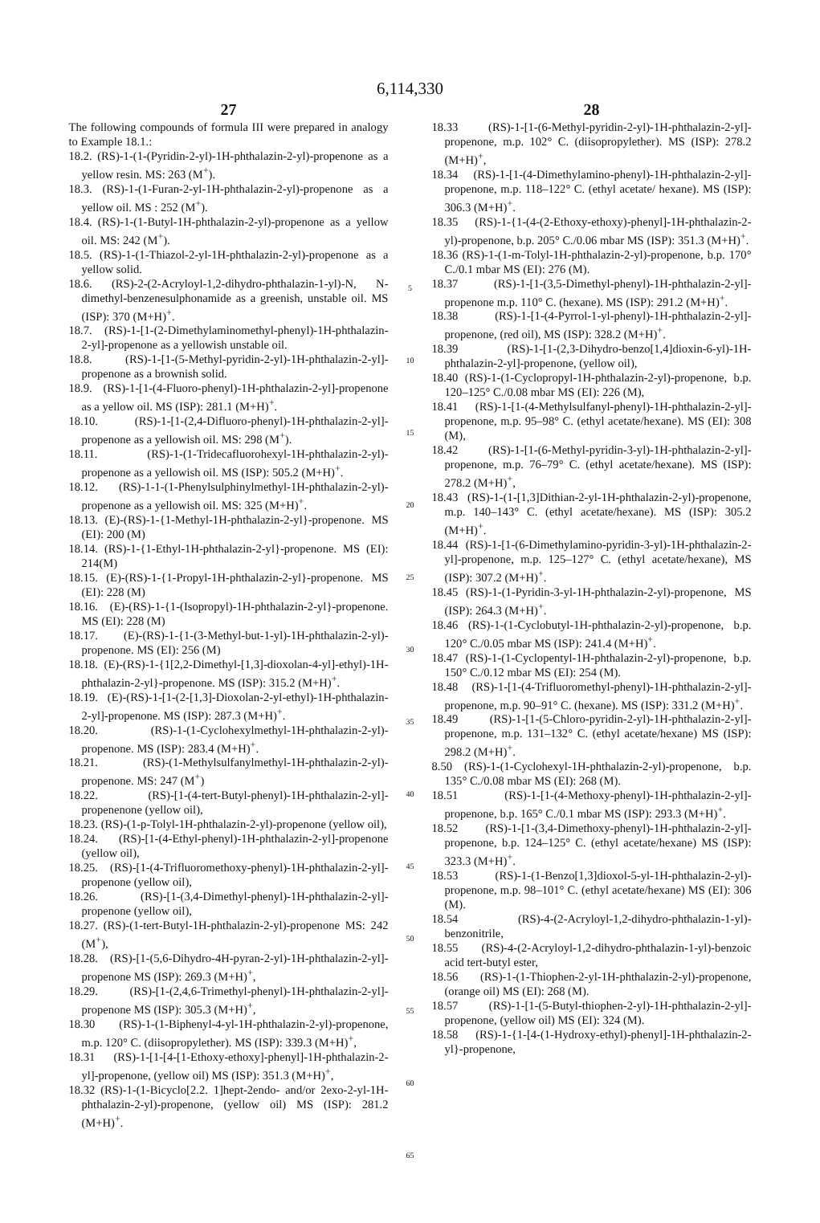6,114,330
27
The following compounds of formula III were prepared in analogy to Example 18.1.:
18.2. (RS)-1-(1-(Pyridin-2-yl)-1H-phthalazin-2-yl)-propenone as a yellow resin. MS: 263 (M<sup>+</sup>).
18.3. (RS)-1-(1-Furan-2-yl-1H-phthalazin-2-yl)-propenone as a yellow oil. MS : 252 (M<sup>+</sup>).
18.4. (RS)-1-(1-Butyl-1H-phthalazin-2-yl)-propenone as a yellow oil. MS: 242 (M<sup>+</sup>).
18.5. (RS)-1-(1-Thiazol-2-yl-1H-phthalazin-2-yl)-propenone as a yellow solid.
18.6. (RS)-2-(2-Acryloyl-1,2-dihydro-phthalazin-1-yl)-N, N-dimethyl-benzenesulphonamide as a greenish, unstable oil. MS (ISP): 370 (M+H)<sup>+</sup>.
18.7. (RS)-1-[1-(2-Dimethylaminomethyl-phenyl)-1H-phthalazin-2-yl]-propenone as a yellowish unstable oil.
18.8. (RS)-1-[1-(5-Methyl-pyridin-2-yl)-1H-phthalazin-2-yl]-propenone as a brownish solid.
18.9. (RS)-1-[1-(4-Fluoro-phenyl)-1H-phthalazin-2-yl]-propenone as a yellow oil. MS (ISP): 281.1 (M+H)<sup>+</sup>.
18.10. (RS)-1-[1-(2,4-Difluoro-phenyl)-1H-phthalazin-2-yl]-propenone as a yellowish oil. MS: 298 (M<sup>+</sup>).
18.11. (RS)-1-(1-Tridecafluorohexyl-1H-phthalazin-2-yl)-propenone as a yellowish oil. MS (ISP): 505.2 (M+H)<sup>+</sup>.
18.12. (RS)-1-1-(1-Phenylsulphinylmethyl-1H-phthalazin-2-yl)-propenone as a yellowish oil. MS: 325 (M+H)<sup>+</sup>.
18.13. (E)-(RS)-1-{1-Methyl-1H-phthalazin-2-yl}-propenone. MS (EI): 200 (M)
18.14. (RS)-1-{1-Ethyl-1H-phthalazin-2-yl}-propenone. MS (EI): 214(M)
18.15. (E)-(RS)-1-{1-Propyl-1H-phthalazin-2-yl}-propenone. MS (EI): 228 (M)
18.16. (E)-(RS)-1-{1-(Isopropyl)-1H-phthalazin-2-yl}-propenone. MS (EI): 228 (M)
18.17. (E)-(RS)-1-{1-(3-Methyl-but-1-yl)-1H-phthalazin-2-yl)-propenone. MS (EI): 256 (M)
18.18. (E)-(RS)-1-{1[2,2-Dimethyl-[1,3]-dioxolan-4-yl]-ethyl)-1H-phthalazin-2-yl}-propenone. MS (ISP): 315.2 (M+H)<sup>+</sup>.
18.19. (E)-(RS)-1-[1-(2-[1,3]-Dioxolan-2-yl-ethyl)-1H-phthalazin-2-yl]-propenone. MS (ISP): 287.3 (M+H)<sup>+</sup>.
18.20. (RS)-1-(1-Cyclohexylmethyl-1H-phthalazin-2-yl)-propenone. MS (ISP): 283.4 (M+H)<sup>+</sup>.
18.21. (RS)-(1-Methylsulfanylmethyl-1H-phthalazin-2-yl)-propenone. MS: 247 (M<sup>+</sup>)
18.22. (RS)-[1-(4-tert-Butyl-phenyl)-1H-phthalazin-2-yl]-propenenone (yellow oil),
18.23. (RS)-(1-p-Tolyl-1H-phthalazin-2-yl)-propenone (yellow oil),
18.24. (RS)-[1-(4-Ethyl-phenyl)-1H-phthalazin-2-yl]-propenone (yellow oil),
18.25. (RS)-[1-(4-Trifluoromethoxy-phenyl)-1H-phthalazin-2-yl]-propenone (yellow oil),
18.26. (RS)-[1-(3,4-Dimethyl-phenyl)-1H-phthalazin-2-yl]-propenone (yellow oil),
18.27. (RS)-(1-tert-Butyl-1H-phthalazin-2-yl)-propenone MS: 242 (M<sup>+</sup>),
18.28. (RS)-[1-(5,6-Dihydro-4H-pyran-2-yl)-1H-phthalazin-2-yl]-propenone MS (ISP): 269.3 (M+H)<sup>+</sup>,
18.29. (RS)-[1-(2,4,6-Trimethyl-phenyl)-1H-phthalazin-2-yl]-propenone MS (ISP): 305.3 (M+H)<sup>+</sup>,
18.30 (RS)-1-(1-Biphenyl-4-yl-1H-phthalazin-2-yl)-propenone, m.p. 120° C. (diisopropylether). MS (ISP): 339.3 (M+H)<sup>+</sup>,
18.31 (RS)-1-[1-[4-[1-Ethoxy-ethoxy]-phenyl]-1H-phthalazin-2-yl]-propenone, (yellow oil) MS (ISP): 351.3 (M+H)<sup>+</sup>,
18.32 (RS)-1-(1-Bicyclo[2.2. 1]hept-2endo- and/or 2exo-2-yl-1H-phthalazin-2-yl)-propenone, (yellow oil) MS (ISP): 281.2 (M+H)<sup>+</sup>.
5
10
15
20
25
30
35
40
45
50
55
60
65
28
18.33 (RS)-1-[1-(6-Methyl-pyridin-2-yl)-1H-phthalazin-2-yl]-propenone, m.p. 102° C. (diisopropylether). MS (ISP): 278.2 (M+H)<sup>+</sup>,
18.34 (RS)-1-[1-(4-Dimethylamino-phenyl)-1H-phthalazin-2-yl]-propenone, m.p. 118–122° C. (ethyl acetate/ hexane). MS (ISP): 306.3 (M+H)<sup>+</sup>.
18.35 (RS)-1-{1-(4-(2-Ethoxy-ethoxy)-phenyl]-1H-phthalazin-2-yl)-propenone, b.p. 205° C./0.06 mbar MS (ISP): 351.3 (M+H)<sup>+</sup>.
18.36 (RS)-1-(1-m-Tolyl-1H-phthalazin-2-yl)-propenone, b.p. 170° C./0.1 mbar MS (EI): 276 (M).
18.37 (RS)-1-[1-(3,5-Dimethyl-phenyl)-1H-phthalazin-2-yl]-propenone m.p. 110° C. (hexane). MS (ISP): 291.2 (M+H)<sup>+</sup>.
18.38 (RS)-1-[1-(4-Pyrrol-1-yl-phenyl)-1H-phthalazin-2-yl]-propenone, (red oil), MS (ISP): 328.2 (M+H)<sup>+</sup>.
18.39 (RS)-1-[1-(2,3-Dihydro-benzo[1,4]dioxin-6-yl)-1H-phthalazin-2-yl]-propenone, (yellow oil),
18.40 (RS)-1-(1-Cyclopropyl-1H-phthalazin-2-yl)-propenone, b.p. 120–125° C./0.08 mbar MS (EI): 226 (M),
18.41 (RS)-1-[1-(4-Methylsulfanyl-phenyl)-1H-phthalazin-2-yl]-propenone, m.p. 95–98° C. (ethyl acetate/hexane). MS (EI): 308 (M),
18.42 (RS)-1-[1-(6-Methyl-pyridin-3-yl)-1H-phthalazin-2-yl]-propenone, m.p. 76–79° C. (ethyl acetate/hexane). MS (ISP): 278.2 (M+H)<sup>+</sup>,
18.43 (RS)-1-(1-[1,3]Dithian-2-yl-1H-phthalazin-2-yl)-propenone, m.p. 140–143° C. (ethyl acetate/hexane). MS (ISP): 305.2 (M+H)<sup>+</sup>.
18.44 (RS)-1-[1-(6-Dimethylamino-pyridin-3-yl)-1H-phthalazin-2-yl]-propenone, m.p. 125–127° C. (ethyl acetate/hexane), MS (ISP): 307.2 (M+H)<sup>+</sup>.
18.45 (RS)-1-(1-Pyridin-3-yl-1H-phthalazin-2-yl)-propenone, MS (ISP): 264.3 (M+H)<sup>+</sup>.
18.46 (RS)-1-(1-Cyclobutyl-1H-phthalazin-2-yl)-propenone, b.p. 120° C./0.05 mbar MS (ISP): 241.4 (M+H)<sup>+</sup>.
18.47 (RS)-1-(1-Cyclopentyl-1H-phthalazin-2-yl)-propenone, b.p. 150° C./0.12 mbar MS (EI): 254 (M).
18.48 (RS)-1-[1-(4-Trifluoromethyl-phenyl)-1H-phthalazin-2-yl]-propenone, m.p. 90–91° C. (hexane). MS (ISP): 331.2 (M+H)<sup>+</sup>.
18.49 (RS)-1-[1-(5-Chloro-pyridin-2-yl)-1H-phthalazin-2-yl]-propenone, m.p. 131–132° C. (ethyl acetate/hexane) MS (ISP): 298.2 (M+H)<sup>+</sup>.
8.50 (RS)-1-(1-Cyclohexyl-1H-phthalazin-2-yl)-propenone, b.p. 135° C./0.08 mbar MS (EI): 268 (M).
18.51 (RS)-1-[1-(4-Methoxy-phenyl)-1H-phthalazin-2-yl]-propenone, b.p. 165° C./0.1 mbar MS (ISP): 293.3 (M+H)<sup>+</sup>.
18.52 (RS)-1-[1-(3,4-Dimethoxy-phenyl)-1H-phthalazin-2-yl]-propenone, b.p. 124–125° C. (ethyl acetate/hexane) MS (ISP): 323.3 (M+H)<sup>+</sup>.
18.53 (RS)-1-(1-Benzo[1,3]dioxol-5-yl-1H-phthalazin-2-yl)-propenone, m.p. 98–101° C. (ethyl acetate/hexane) MS (EI): 306 (M).
18.54 (RS)-4-(2-Acryloyl-1,2-dihydro-phthalazin-1-yl)-benzonitrile,
18.55 (RS)-4-(2-Acryloyl-1,2-dihydro-phthalazin-1-yl)-benzoic acid tert-butyl ester,
18.56 (RS)-1-(1-Thiophen-2-yl-1H-phthalazin-2-yl)-propenone, (orange oil) MS (EI): 268 (M).
18.57 (RS)-1-[1-(5-Butyl-thiophen-2-yl)-1H-phthalazin-2-yl]-propenone, (yellow oil) MS (EI): 324 (M).
18.58 (RS)-1-{1-[4-(1-Hydroxy-ethyl)-phenyl]-1H-phthalazin-2-yl}-propenone,